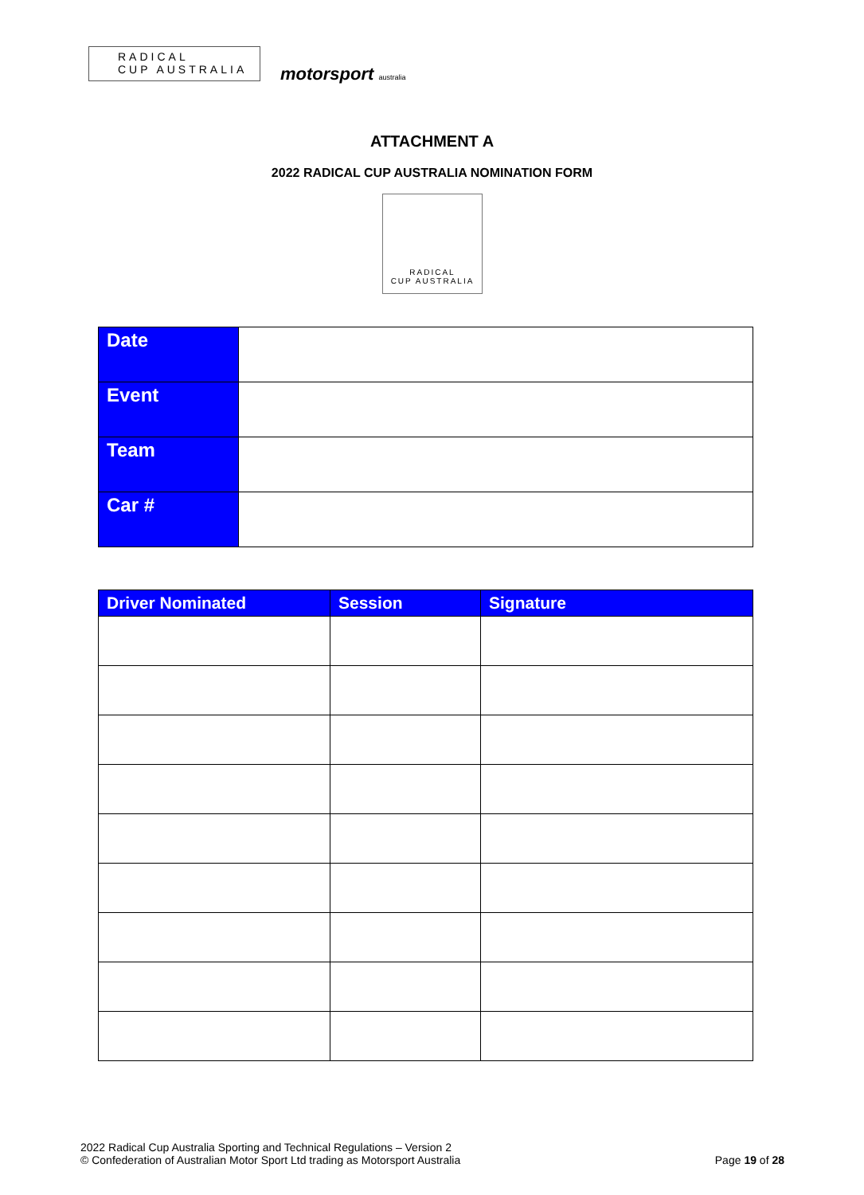RADICAL
CUP AUSTRALIA
motorsport australia
ATTACHMENT A
2022 RADICAL CUP AUSTRALIA NOMINATION FORM
RADICAL
CUP AUSTRALIA
| Date | |
| Event | |
| Team | |
| Car # | |
| Driver Nominated | Session | Signature |
| --- | --- | --- |
2022 Radical Cup Australia Sporting and Technical Regulations – Version 2
© Confederation of Australian Motor Sport Ltd trading as Motorsport Australia
Page 19 of 28